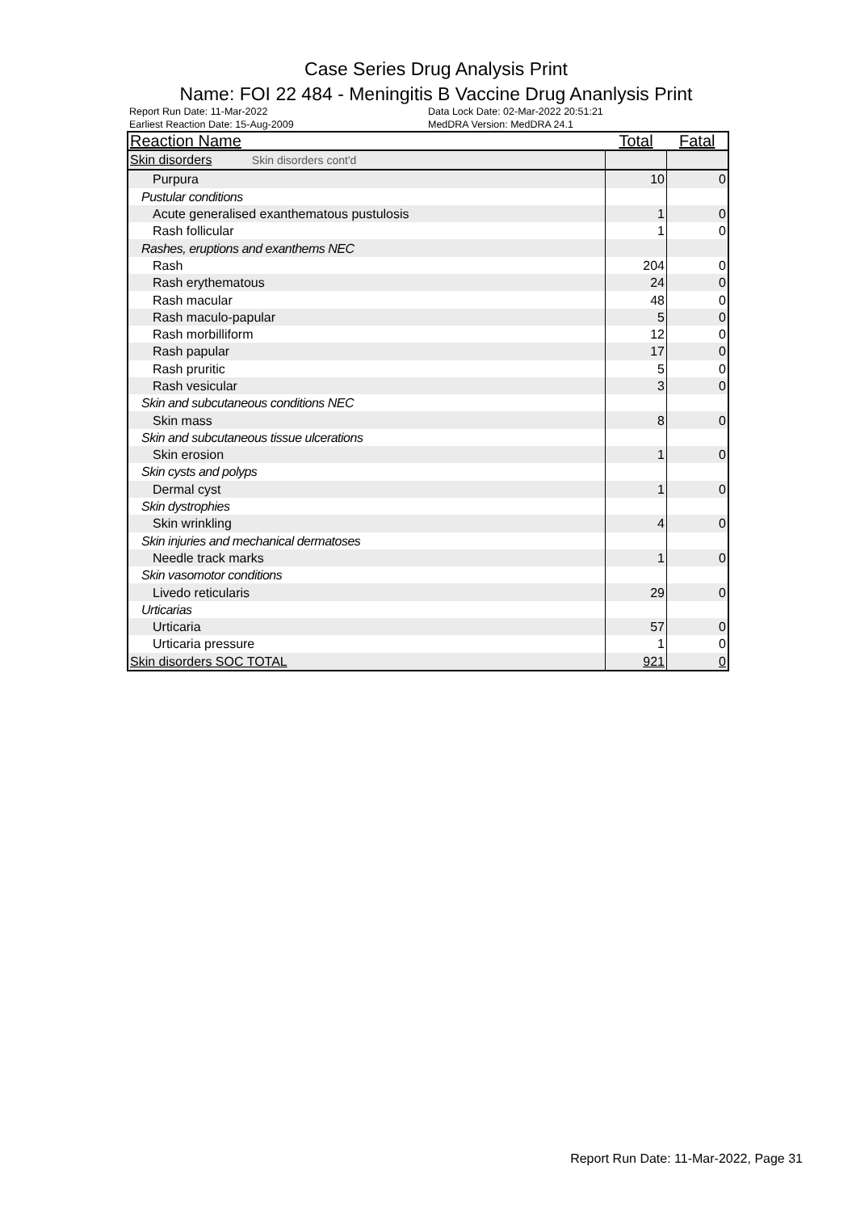Case Series Drug Analysis Print
Name: FOI 22 484 - Meningitis B Vaccine Drug Ananlysis Print
Report Run Date: 11-Mar-2022
Earliest Reaction Date: 15-Aug-2009
Data Lock Date: 02-Mar-2022 20:51:21
MedDRA Version: MedDRA 24.1
| Reaction Name | Total | Fatal |
| --- | --- | --- |
| Skin disorders Skin disorders cont'd | | |
| Purpura | 10 | 0 |
| Pustular conditions | | |
| Acute generalised exanthematous pustulosis | 1 | 0 |
| Rash follicular | 1 | 0 |
| Rashes, eruptions and exanthems NEC | | |
| Rash | 204 | 0 |
| Rash erythematous | 24 | 0 |
| Rash macular | 48 | 0 |
| Rash maculo-papular | 5 | 0 |
| Rash morbilliform | 12 | 0 |
| Rash papular | 17 | 0 |
| Rash pruritic | 5 | 0 |
| Rash vesicular | 3 | 0 |
| Skin and subcutaneous conditions NEC | | |
| Skin mass | 8 | 0 |
| Skin and subcutaneous tissue ulcerations | | |
| Skin erosion | 1 | 0 |
| Skin cysts and polyps | | |
| Dermal cyst | 1 | 0 |
| Skin dystrophies | | |
| Skin wrinkling | 4 | 0 |
| Skin injuries and mechanical dermatoses | | |
| Needle track marks | 1 | 0 |
| Skin vasomotor conditions | | |
| Livedo reticularis | 29 | 0 |
| Urticarias | | |
| Urticaria | 57 | 0 |
| Urticaria pressure | 1 | 0 |
| Skin disorders SOC TOTAL | 921 | 0 |
Report Run Date: 11-Mar-2022, Page 31